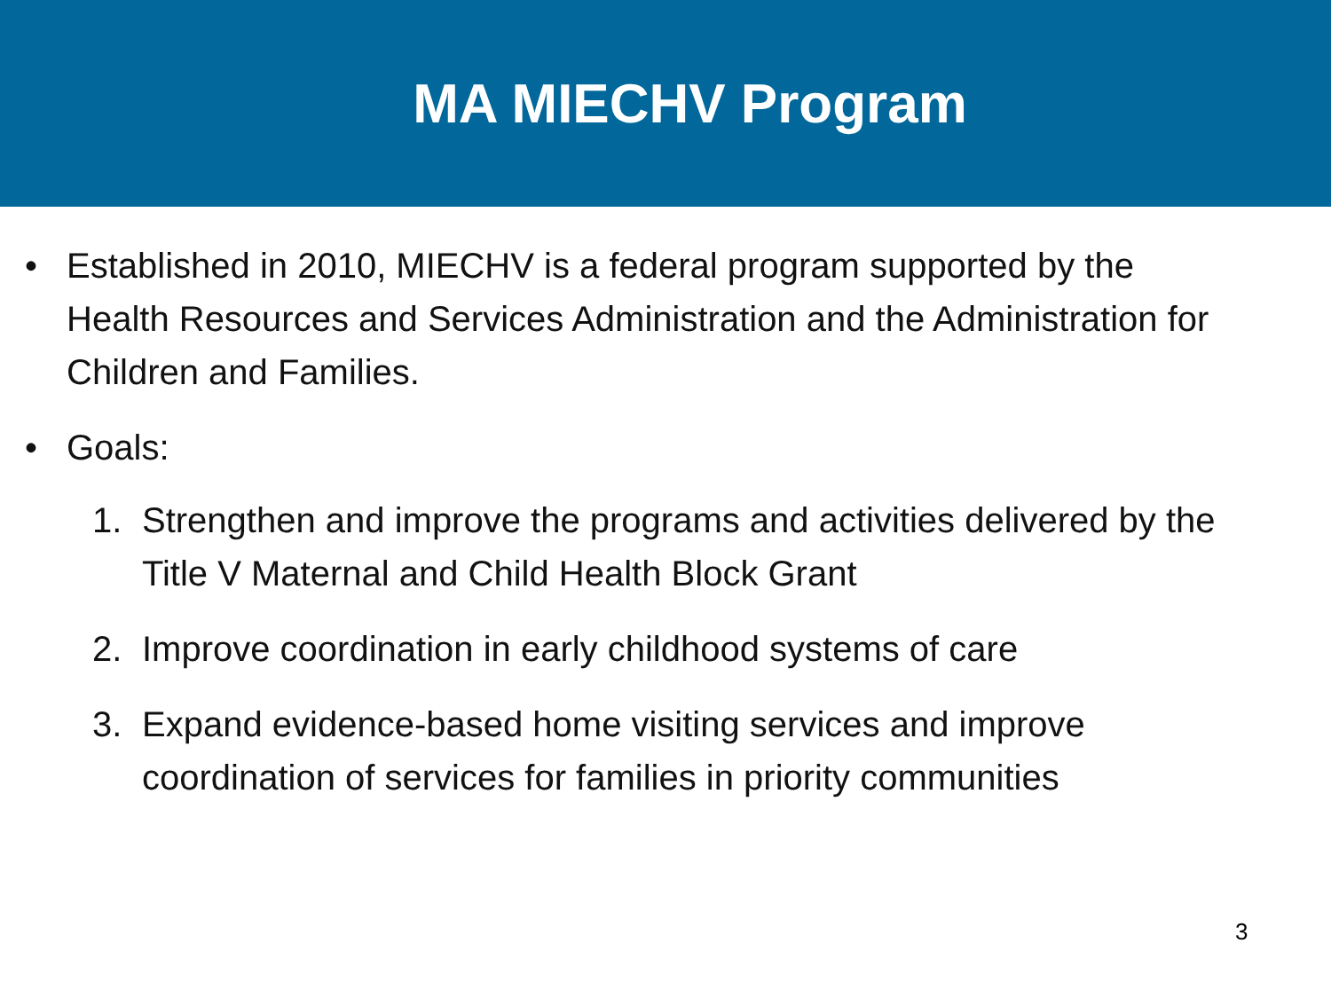MA MIECHV Program
• Established in 2010, MIECHV is a federal program supported by the Health Resources and Services Administration and the Administration for Children and Families.
• Goals:
1. Strengthen and improve the programs and activities delivered by the Title V Maternal and Child Health Block Grant
2. Improve coordination in early childhood systems of care
3. Expand evidence-based home visiting services and improve coordination of services for families in priority communities
3